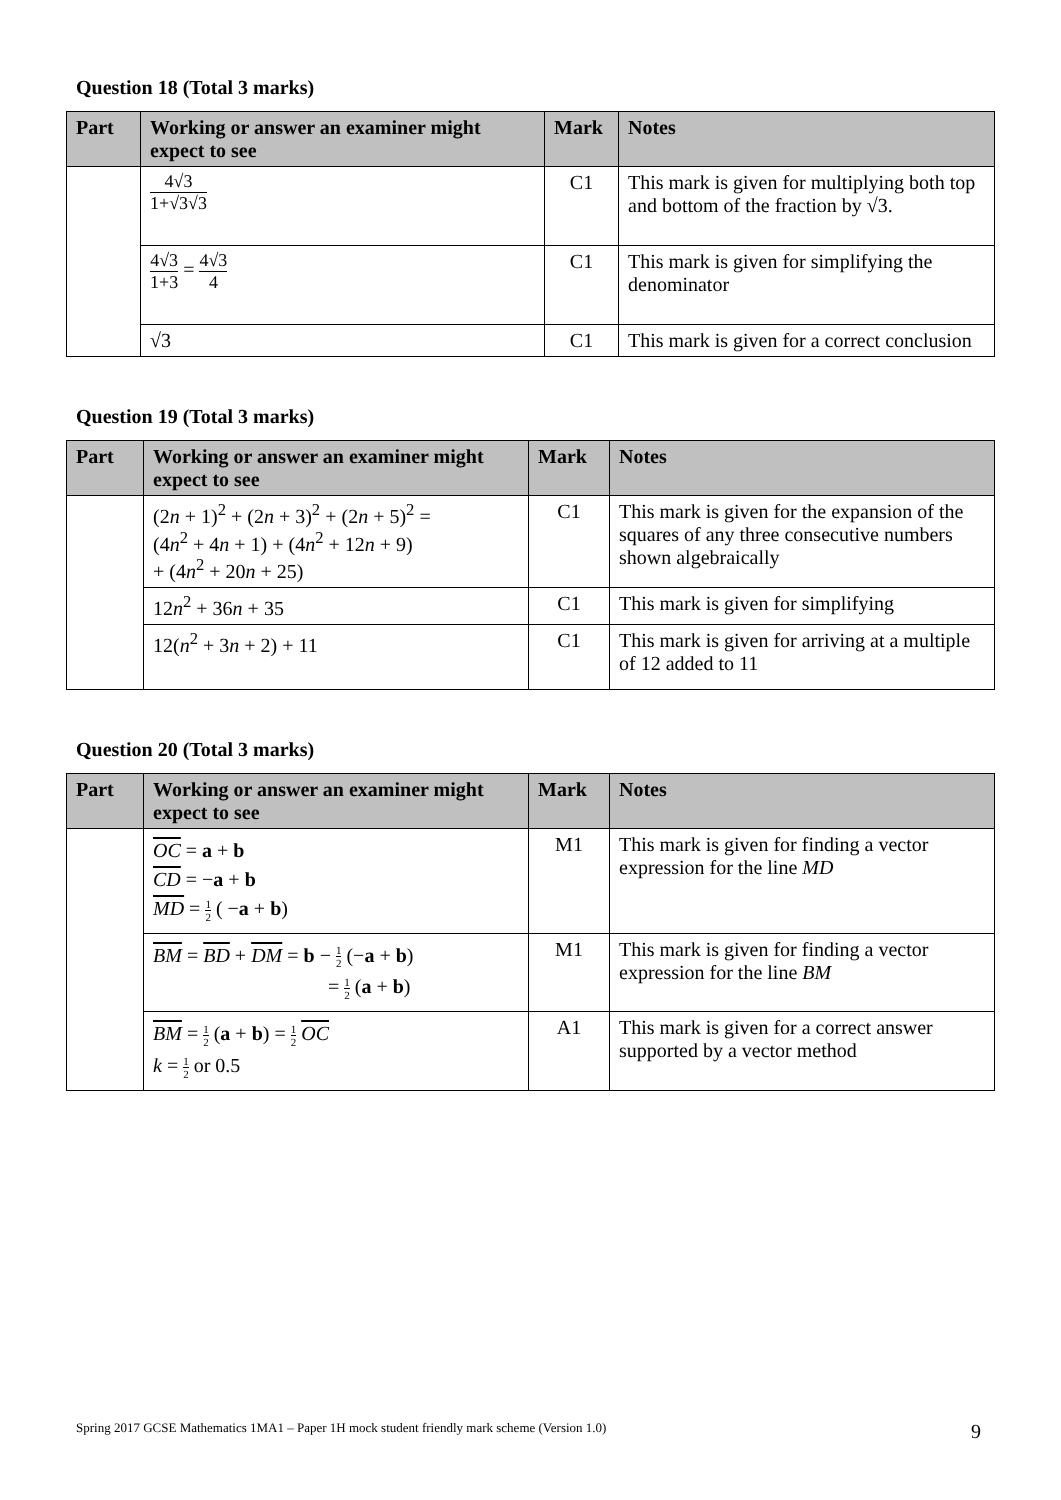Question 18 (Total 3 marks)
| Part | Working or answer an examiner might expect to see | Mark | Notes |
| --- | --- | --- | --- |
| | 4√3 1+√3√3 | C1 | This mark is given for multiplying both top and bottom of the fraction by √3. |
| | 4√3 1+3 = 4√3 4 | C1 | This mark is given for simplifying the denominator |
| | √3 | C1 | This mark is given for a correct conclusion |
Question 19 (Total 3 marks)
| Part | Working or answer an examiner might expect to see | Mark | Notes |
| --- | --- | --- | --- |
| | (2 n + 1)<sup>2</sup> + (2 n + 3)<sup>2</sup> + (2 n + 5)<sup>2</sup> = (4 n<sup>2</sup> + 4 n + 1) + (4 n<sup>2</sup> + 12 n + 9) + (4 n<sup>2</sup> + 20 n + 25) | C1 | This mark is given for the expansion of the squares of any three consecutive numbers shown algebraically |
| | 12 n<sup>2</sup> + 36 n + 35 | C1 | This mark is given for simplifying |
| | 12( n<sup>2</sup> + 3 n + 2) + 11 | C1 | This mark is given for arriving at a multiple of 12 added to 11 |
Question 20 (Total 3 marks)
| Part | Working or answer an examiner might expect to see | Mark | Notes |
| --- | --- | --- | --- |
| | OC = a + b CD = − a + b MD = 1 2 ( − a + b ) | M1 | This mark is given for finding a vector expression for the line MD |
| | BM = BD + DM = b − 1 2 (− a + b ) = 1 2 ( a + b ) | M1 | This mark is given for finding a vector expression for the line BM |
| | BM = 1 2 ( a + b ) = 1 2 OC k = 1 2 or 0.5 | A1 | This mark is given for a correct answer supported by a vector method |
Spring 2017 GCSE Mathematics 1MA1 – Paper 1H mock student friendly mark scheme (Version 1.0) 9